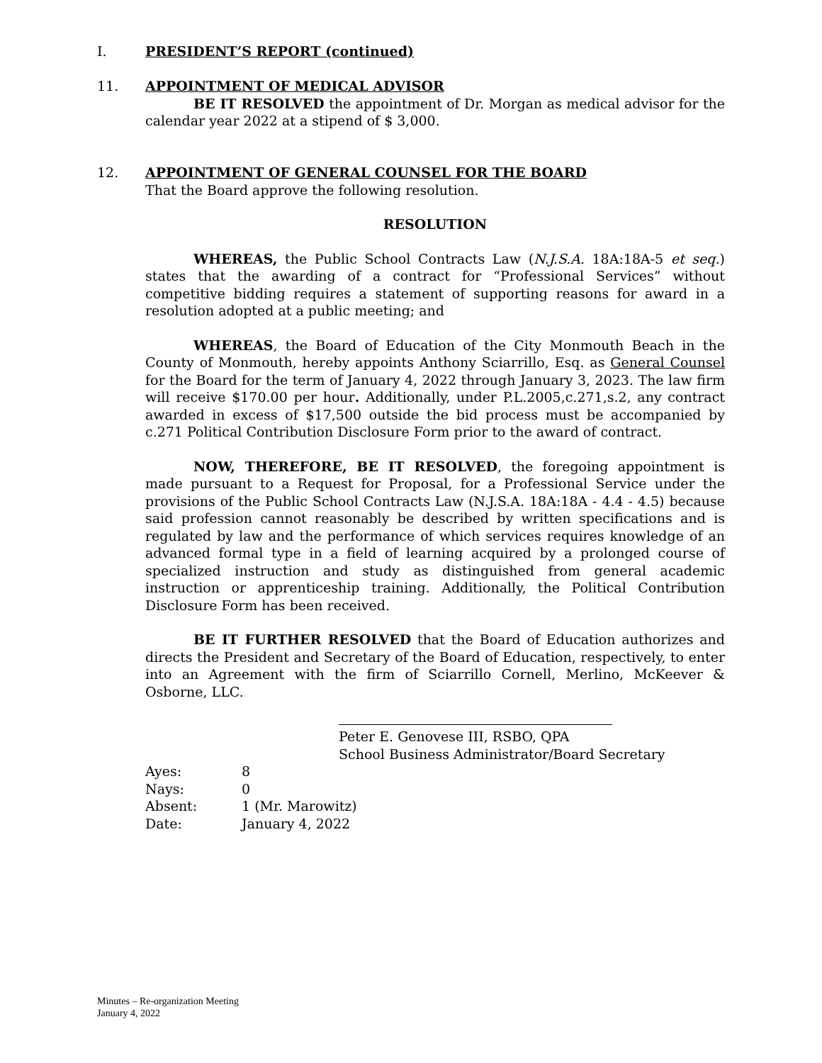I. PRESIDENT’S REPORT (continued)
11.
APPOINTMENT OF MEDICAL ADVISOR
BE IT RESOLVED the appointment of Dr. Morgan as medical advisor for the calendar year 2022 at a stipend of $ 3,000.
12.
APPOINTMENT OF GENERAL COUNSEL FOR THE BOARD
That the Board approve the following resolution.
RESOLUTION
WHEREAS, the Public School Contracts Law (N.J.S.A. 18A:18A-5 et seq.) states that the awarding of a contract for “Professional Services” without competitive bidding requires a statement of supporting reasons for award in a resolution adopted at a public meeting; and
WHEREAS, the Board of Education of the City Monmouth Beach in the County of Monmouth, hereby appoints Anthony Sciarrillo, Esq. as General Counsel for the Board for the term of January 4, 2022 through January 3, 2023. The law firm will receive $170.00 per hour. Additionally, under P.L.2005,c.271,s.2, any contract awarded in excess of $17,500 outside the bid process must be accompanied by c.271 Political Contribution Disclosure Form prior to the award of contract.
NOW, THEREFORE, BE IT RESOLVED, the foregoing appointment is made pursuant to a Request for Proposal, for a Professional Service under the provisions of the Public School Contracts Law (N.J.S.A. 18A:18A - 4.4 - 4.5) because said profession cannot reasonably be described by written specifications and is regulated by law and the performance of which services requires knowledge of an advanced formal type in a field of learning acquired by a prolonged course of specialized instruction and study as distinguished from general academic instruction or apprenticeship training. Additionally, the Political Contribution Disclosure Form has been received.
BE IT FURTHER RESOLVED that the Board of Education authorizes and directs the President and Secretary of the Board of Education, respectively, to enter into an Agreement with the firm of Sciarrillo Cornell, Merlino, McKeever & Osborne, LLC.
Peter E. Genovese III, RSBO, QPA
School Business Administrator/Board Secretary
| Ayes: | 8 |
| Nays: | 0 |
| Absent: | 1 (Mr. Marowitz) |
| Date: | January 4, 2022 |
Minutes – Re-organization Meeting
January 4, 2022